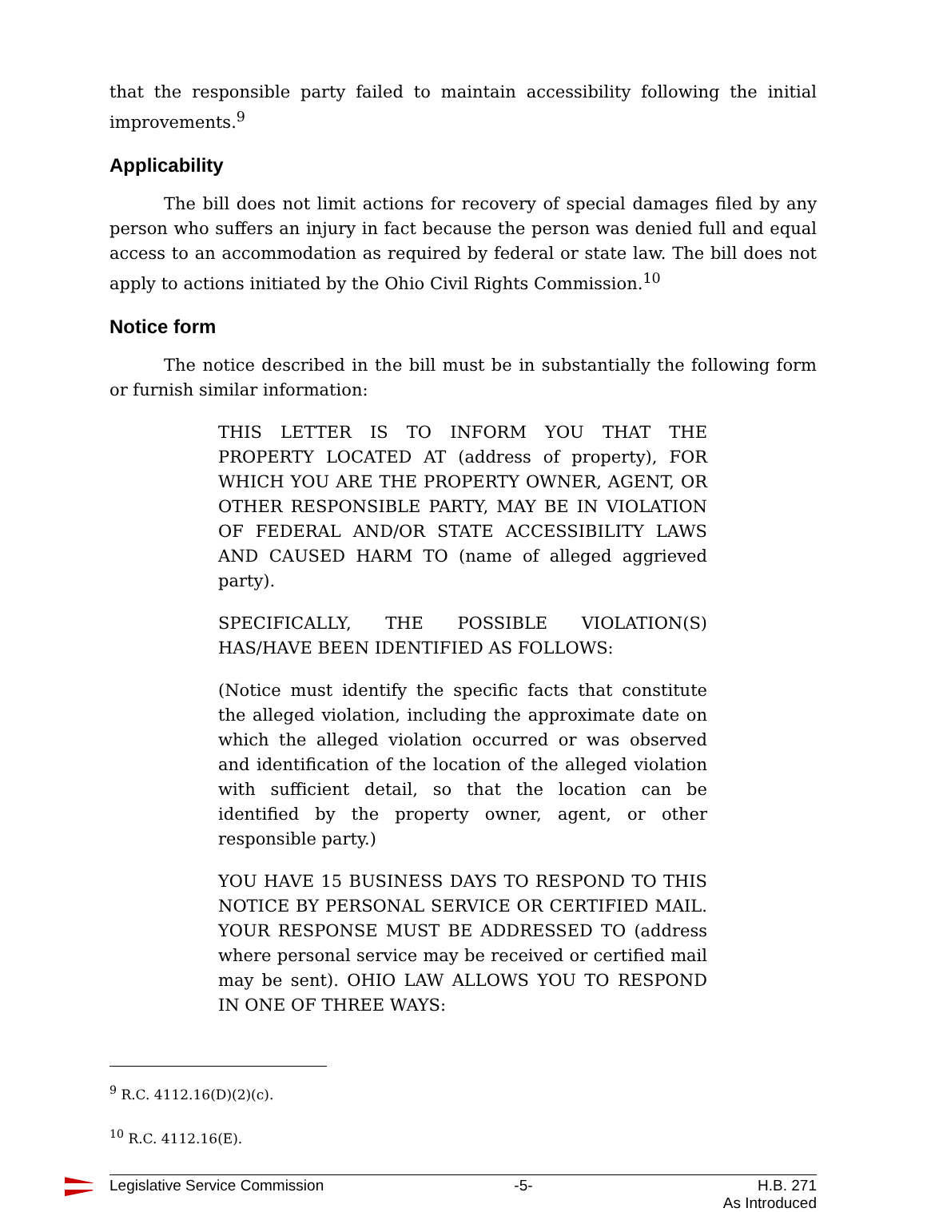that the responsible party failed to maintain accessibility following the initial improvements.<sup>9</sup>
Applicability
The bill does not limit actions for recovery of special damages filed by any person who suffers an injury in fact because the person was denied full and equal access to an accommodation as required by federal or state law. The bill does not apply to actions initiated by the Ohio Civil Rights Commission.<sup>10</sup>
Notice form
The notice described in the bill must be in substantially the following form or furnish similar information:
THIS LETTER IS TO INFORM YOU THAT THE PROPERTY LOCATED AT (address of property), FOR WHICH YOU ARE THE PROPERTY OWNER, AGENT, OR OTHER RESPONSIBLE PARTY, MAY BE IN VIOLATION OF FEDERAL AND/OR STATE ACCESSIBILITY LAWS AND CAUSED HARM TO (name of alleged aggrieved party).
SPECIFICALLY, THE POSSIBLE VIOLATION(S) HAS/HAVE BEEN IDENTIFIED AS FOLLOWS:
(Notice must identify the specific facts that constitute the alleged violation, including the approximate date on which the alleged violation occurred or was observed and identification of the location of the alleged violation with sufficient detail, so that the location can be identified by the property owner, agent, or other responsible party.)
YOU HAVE 15 BUSINESS DAYS TO RESPOND TO THIS NOTICE BY PERSONAL SERVICE OR CERTIFIED MAIL. YOUR RESPONSE MUST BE ADDRESSED TO (address where personal service may be received or certified mail may be sent). OHIO LAW ALLOWS YOU TO RESPOND IN ONE OF THREE WAYS:
<sup>9</sup> R.C. 4112.16(D)(2)(c).
<sup>10</sup> R.C. 4112.16(E).
Legislative Service Commission -5- H.B. 271
As Introduced